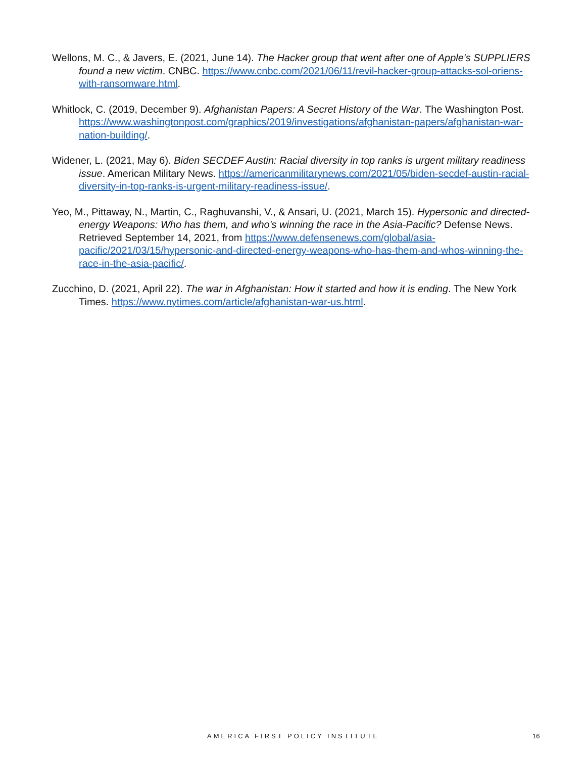Wellons, M. C., & Javers, E. (2021, June 14). The Hacker group that went after one of Apple's SUPPLIERS found a new victim. CNBC. https://www.cnbc.com/2021/06/11/revil-hacker-group-attacks-sol-oriens-with-ransomware.html.
Whitlock, C. (2019, December 9). Afghanistan Papers: A Secret History of the War. The Washington Post. https://www.washingtonpost.com/graphics/2019/investigations/afghanistan-papers/afghanistan-war-nation-building/.
Widener, L. (2021, May 6). Biden SECDEF Austin: Racial diversity in top ranks is urgent military readiness issue. American Military News. https://americanmilitarynews.com/2021/05/biden-secdef-austin-racial-diversity-in-top-ranks-is-urgent-military-readiness-issue/.
Yeo, M., Pittaway, N., Martin, C., Raghuvanshi, V., & Ansari, U. (2021, March 15). Hypersonic and directed-energy Weapons: Who has them, and who's winning the race in the Asia-Pacific? Defense News. Retrieved September 14, 2021, from https://www.defensenews.com/global/asia-pacific/2021/03/15/hypersonic-and-directed-energy-weapons-who-has-them-and-whos-winning-the-race-in-the-asia-pacific/.
Zucchino, D. (2021, April 22). The war in Afghanistan: How it started and how it is ending. The New York Times. https://www.nytimes.com/article/afghanistan-war-us.html.
AMERICA FIRST POLICY INSTITUTE 16